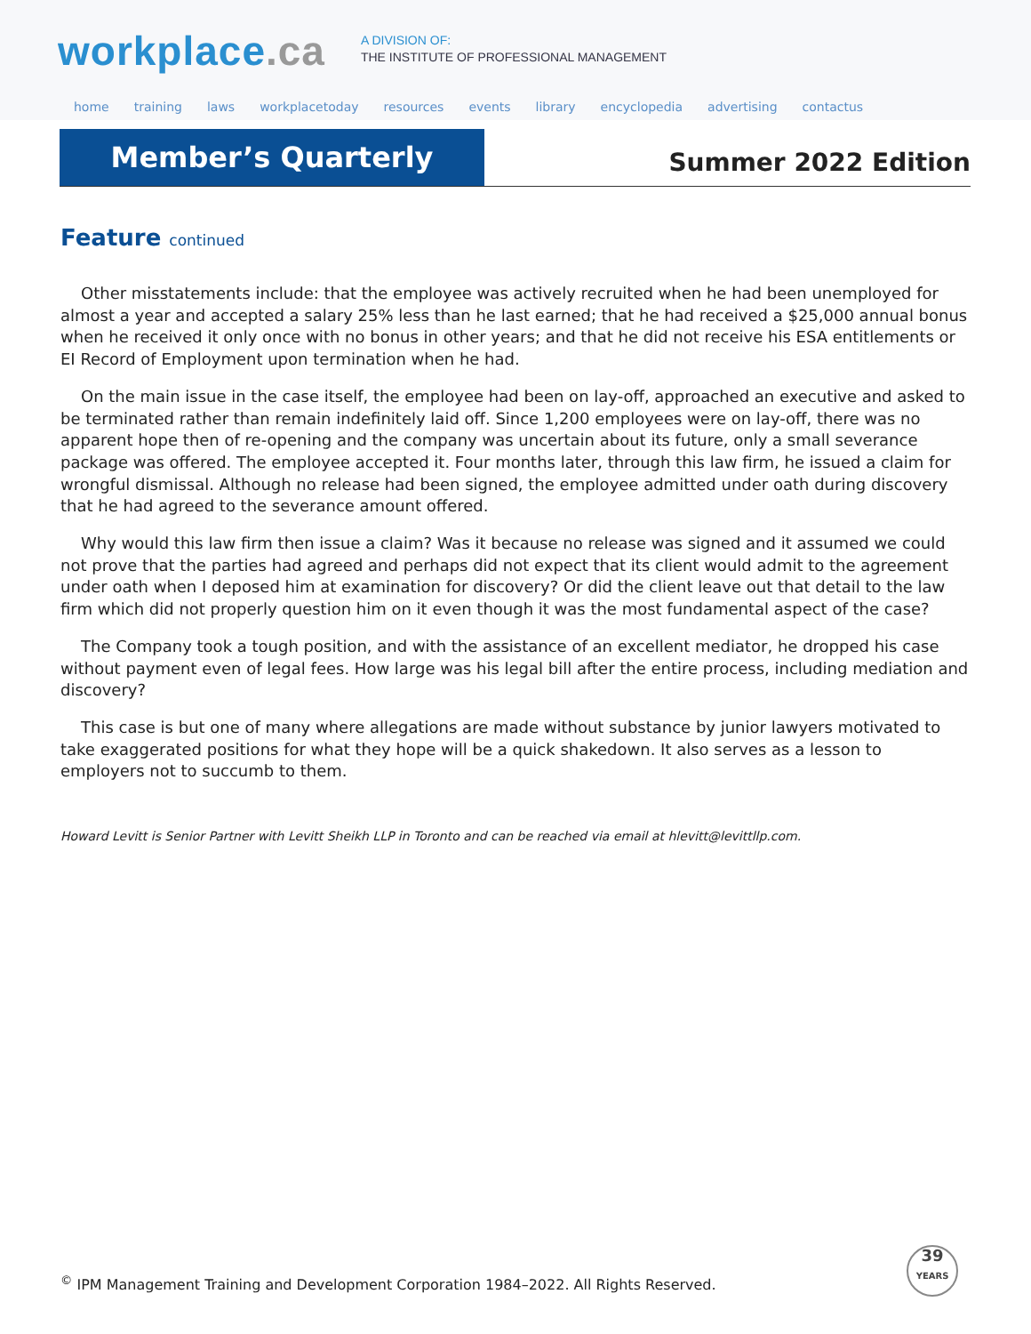workplace.ca
A DIVISION OF:
THE INSTITUTE OF PROFESSIONAL MANAGEMENT
home training laws workplacetoday resources events library encyclopedia advertising contactus
Member’s Quarterly
Summer 2022 Edition
Feature continued
Other misstatements include: that the employee was actively recruited when he had been unemployed for almost a year and accepted a salary 25% less than he last earned; that he had received a $25,000 annual bonus when he received it only once with no bonus in other years; and that he did not receive his ESA entitlements or EI Record of Employment upon termination when he had.
On the main issue in the case itself, the employee had been on lay-off, approached an executive and asked to be terminated rather than remain indefinitely laid off. Since 1,200 employees were on lay-off, there was no apparent hope then of re-opening and the company was uncertain about its future, only a small severance package was offered. The employee accepted it. Four months later, through this law firm, he issued a claim for wrongful dismissal. Although no release had been signed, the employee admitted under oath during discovery that he had agreed to the severance amount offered.
Why would this law firm then issue a claim? Was it because no release was signed and it assumed we could not prove that the parties had agreed and perhaps did not expect that its client would admit to the agreement under oath when I deposed him at examination for discovery? Or did the client leave out that detail to the law firm which did not properly question him on it even though it was the most fundamental aspect of the case?
The Company took a tough position, and with the assistance of an excellent mediator, he dropped his case without payment even of legal fees. How large was his legal bill after the entire process, including mediation and discovery?
This case is but one of many where allegations are made without substance by junior lawyers motivated to take exaggerated positions for what they hope will be a quick shakedown. It also serves as a lesson to employers not to succumb to them.
Howard Levitt is Senior Partner with Levitt Sheikh LLP in Toronto and can be reached via email at hlevitt@levittllp.com.
<sup>©</sup> IPM Management Training and Development Corporation 1984–2022. All Rights Reserved.
39
YEARS